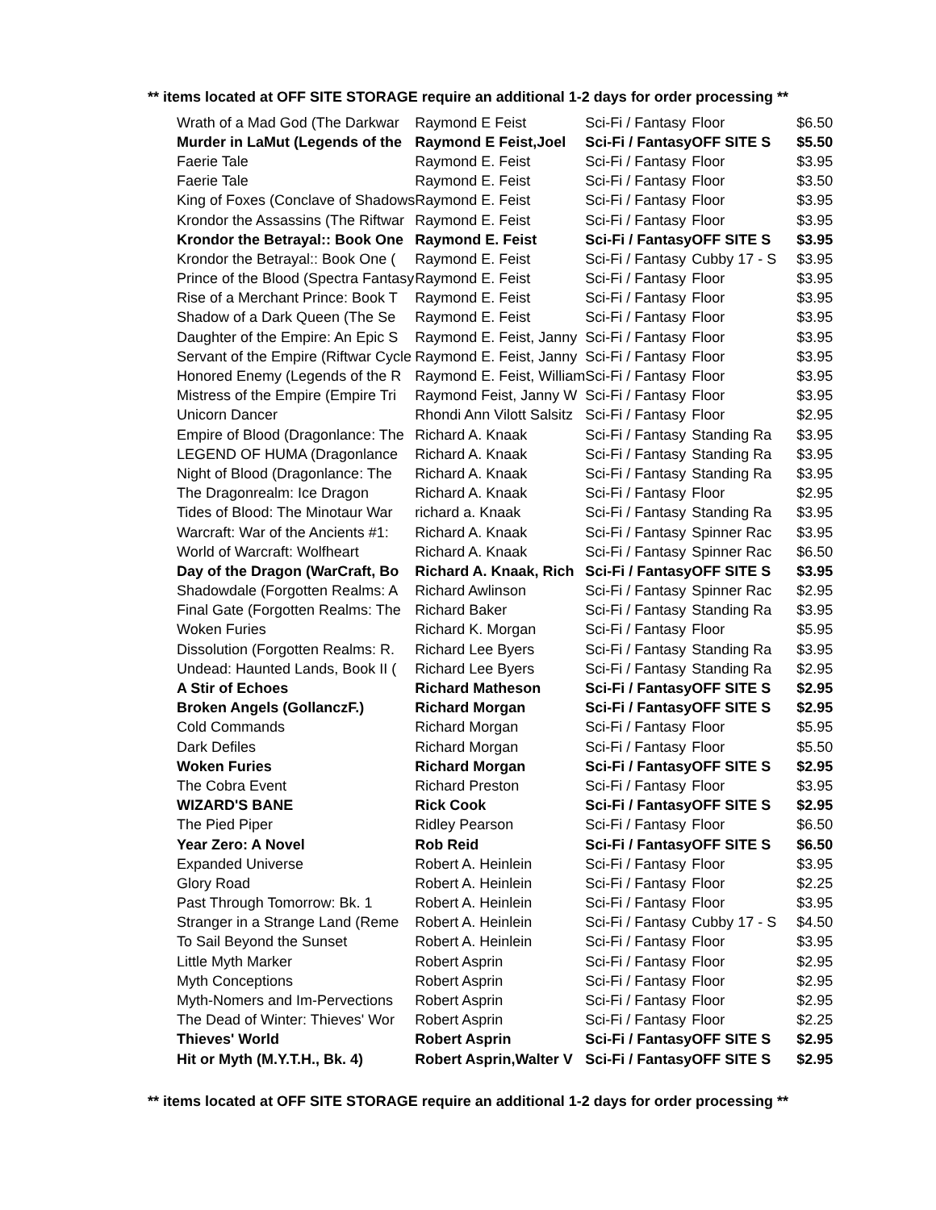** items located at OFF SITE STORAGE require an additional 1-2 days for order processing **
| Wrath of a Mad God (The Darkwar | Raymond E Feist | Sci-Fi / Fantasy | Floor | $6.50 |
| Murder in LaMut (Legends of the | Raymond E Feist,Joel | Sci-Fi / Fantasy | OFF SITE S | $5.50 |
| Faerie Tale | Raymond E. Feist | Sci-Fi / Fantasy | Floor | $3.95 |
| Faerie Tale | Raymond E. Feist | Sci-Fi / Fantasy | Floor | $3.50 |
| King of Foxes (Conclave of Shadows | Raymond E. Feist | Sci-Fi / Fantasy | Floor | $3.95 |
| Krondor the Assassins (The Riftwar | Raymond E. Feist | Sci-Fi / Fantasy | Floor | $3.95 |
| Krondor the Betrayal:: Book One | Raymond E. Feist | Sci-Fi / Fantasy | OFF SITE S | $3.95 |
| Krondor the Betrayal:: Book One ( | Raymond E. Feist | Sci-Fi / Fantasy | Cubby 17 - S | $3.95 |
| Prince of the Blood (Spectra Fantasy | Raymond E. Feist | Sci-Fi / Fantasy | Floor | $3.95 |
| Rise of a Merchant Prince: Book T | Raymond E. Feist | Sci-Fi / Fantasy | Floor | $3.95 |
| Shadow of a Dark Queen (The Se | Raymond E. Feist | Sci-Fi / Fantasy | Floor | $3.95 |
| Daughter of the Empire: An Epic S | Raymond E. Feist, Janny | Sci-Fi / Fantasy | Floor | $3.95 |
| Servant of the Empire (Riftwar Cycle | Raymond E. Feist, Janny | Sci-Fi / Fantasy | Floor | $3.95 |
| Honored Enemy (Legends of the R | Raymond E. Feist, William | Sci-Fi / Fantasy | Floor | $3.95 |
| Mistress of the Empire (Empire Tri | Raymond Feist, Janny W | Sci-Fi / Fantasy | Floor | $3.95 |
| Unicorn Dancer | Rhondi Ann Vilott Salsitz | Sci-Fi / Fantasy | Floor | $2.95 |
| Empire of Blood (Dragonlance: The | Richard A. Knaak | Sci-Fi / Fantasy | Standing Ra | $3.95 |
| LEGEND OF HUMA (Dragonlance | Richard A. Knaak | Sci-Fi / Fantasy | Standing Ra | $3.95 |
| Night of Blood (Dragonlance: The | Richard A. Knaak | Sci-Fi / Fantasy | Standing Ra | $3.95 |
| The Dragonrealm: Ice Dragon | Richard A. Knaak | Sci-Fi / Fantasy | Floor | $2.95 |
| Tides of Blood: The Minotaur War | richard a. Knaak | Sci-Fi / Fantasy | Standing Ra | $3.95 |
| Warcraft: War of the Ancients #1: | Richard A. Knaak | Sci-Fi / Fantasy | Spinner Rac | $3.95 |
| World of Warcraft: Wolfheart | Richard A. Knaak | Sci-Fi / Fantasy | Spinner Rac | $6.50 |
| Day of the Dragon (WarCraft, Bo | Richard A. Knaak, Rich | Sci-Fi / Fantasy | OFF SITE S | $3.95 |
| Shadowdale (Forgotten Realms: A | Richard Awlinson | Sci-Fi / Fantasy | Spinner Rac | $2.95 |
| Final Gate (Forgotten Realms: The | Richard Baker | Sci-Fi / Fantasy | Standing Ra | $3.95 |
| Woken Furies | Richard K. Morgan | Sci-Fi / Fantasy | Floor | $5.95 |
| Dissolution (Forgotten Realms: R. | Richard Lee Byers | Sci-Fi / Fantasy | Standing Ra | $3.95 |
| Undead: Haunted Lands, Book II ( | Richard Lee Byers | Sci-Fi / Fantasy | Standing Ra | $2.95 |
| A Stir of Echoes | Richard Matheson | Sci-Fi / Fantasy | OFF SITE S | $2.95 |
| Broken Angels (GollanczF.) | Richard Morgan | Sci-Fi / Fantasy | OFF SITE S | $2.95 |
| Cold Commands | Richard Morgan | Sci-Fi / Fantasy | Floor | $5.95 |
| Dark Defiles | Richard Morgan | Sci-Fi / Fantasy | Floor | $5.50 |
| Woken Furies | Richard Morgan | Sci-Fi / Fantasy | OFF SITE S | $2.95 |
| The Cobra Event | Richard Preston | Sci-Fi / Fantasy | Floor | $3.95 |
| WIZARD'S BANE | Rick Cook | Sci-Fi / Fantasy | OFF SITE S | $2.95 |
| The Pied Piper | Ridley Pearson | Sci-Fi / Fantasy | Floor | $6.50 |
| Year Zero: A Novel | Rob Reid | Sci-Fi / Fantasy | OFF SITE S | $6.50 |
| Expanded Universe | Robert A. Heinlein | Sci-Fi / Fantasy | Floor | $3.95 |
| Glory Road | Robert A. Heinlein | Sci-Fi / Fantasy | Floor | $2.25 |
| Past Through Tomorrow: Bk. 1 | Robert A. Heinlein | Sci-Fi / Fantasy | Floor | $3.95 |
| Stranger in a Strange Land (Reme | Robert A. Heinlein | Sci-Fi / Fantasy | Cubby 17 - S | $4.50 |
| To Sail Beyond the Sunset | Robert A. Heinlein | Sci-Fi / Fantasy | Floor | $3.95 |
| Little Myth Marker | Robert Asprin | Sci-Fi / Fantasy | Floor | $2.95 |
| Myth Conceptions | Robert Asprin | Sci-Fi / Fantasy | Floor | $2.95 |
| Myth-Nomers and Im-Pervections | Robert Asprin | Sci-Fi / Fantasy | Floor | $2.95 |
| The Dead of Winter: Thieves' Wor | Robert Asprin | Sci-Fi / Fantasy | Floor | $2.25 |
| Thieves' World | Robert Asprin | Sci-Fi / Fantasy | OFF SITE S | $2.95 |
| Hit or Myth (M.Y.T.H., Bk. 4) | Robert Asprin,Walter V | Sci-Fi / Fantasy | OFF SITE S | $2.95 |
** items located at OFF SITE STORAGE require an additional 1-2 days for order processing **